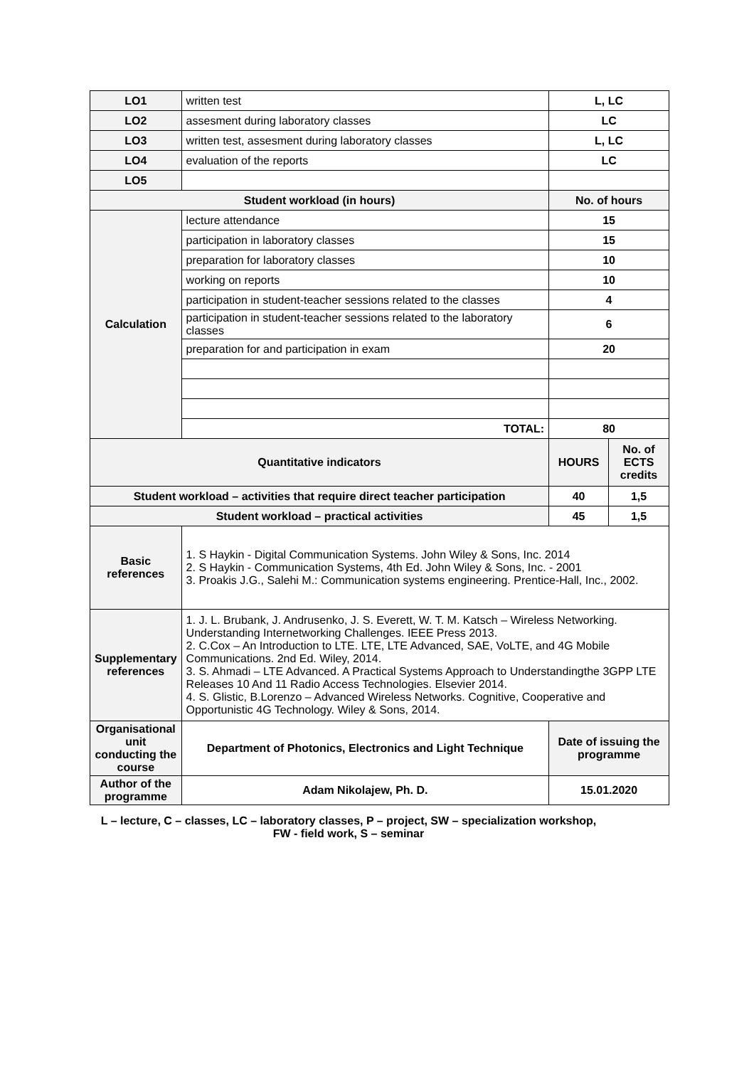| LO1 | written test | L, LC | |
| LO2 | assesment during laboratory classes | LC | |
| LO3 | written test, assesment during laboratory classes | L, LC | |
| LO4 | evaluation of the reports | LC | |
| LO5 | | | |
| Student workload (in hours) | | No. of hours | |
| Calculation | lecture attendance | 15 | |
| | participation in laboratory classes | 15 | |
| | preparation for laboratory classes | 10 | |
| | working on reports | 10 | |
| | participation in student-teacher sessions related to the classes | 4 | |
| | participation in student-teacher sessions related to the laboratory classes | 6 | |
| | preparation for and participation in exam | 20 | |
| | TOTAL: | 80 | |
| Quantitative indicators | | HOURS | No. of ECTS credits |
| Student workload – activities that require direct teacher participation | | 40 | 1,5 |
| Student workload – practical activities | | 45 | 1,5 |
| Basic references | 1. S Haykin - Digital Communication Systems. John Wiley & Sons, Inc. 2014 2. S Haykin - Communication Systems, 4th Ed. John Wiley & Sons, Inc. - 2001 3. Proakis J.G., Salehi M.: Communication systems engineering. Prentice-Hall, Inc., 2002. | | |
| Supplementary references | 1. J. L. Brubank, J. Andrusenko, J. S. Everett, W. T. M. Katsch – Wireless Networking. Understanding Internetworking Challenges. IEEE Press 2013. 2. C.Cox – An Introduction to LTE. LTE, LTE Advanced, SAE, VoLTE, and 4G Mobile Communications. 2nd Ed. Wiley, 2014. 3. S. Ahmadi – LTE Advanced. A Practical Systems Approach to Understandingthe 3GPP LTE Releases 10 And 11 Radio Access Technologies. Elsevier 2014. 4. S. Glistic, B.Lorenzo – Advanced Wireless Networks. Cognitive, Cooperative and Opportunistic 4G Technology. Wiley & Sons, 2014. | | |
| Organisational unit conducting the course | Department of Photonics, Electronics and Light Technique | Date of issuing the programme | |
| Author of the programme | Adam Nikolajew, Ph. D. | 15.01.2020 | |
L – lecture, C – classes, LC – laboratory classes, P – project, SW – specialization workshop,
FW - field work, S – seminar